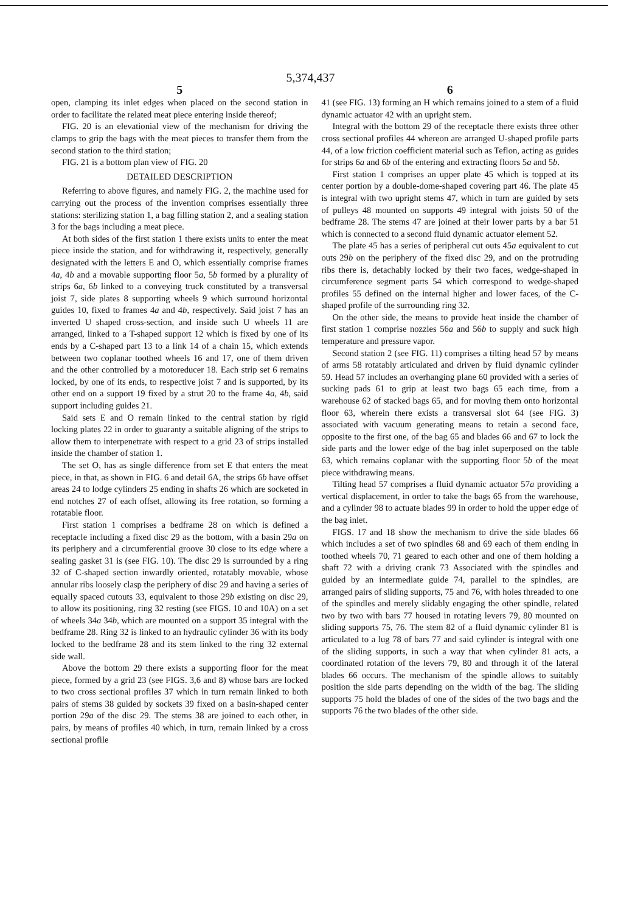5,374,437
5
open, clamping its inlet edges when placed on the second station in order to facilitate the related meat piece entering inside thereof;
FIG. 20 is an elevationial view of the mechanism for driving the clamps to grip the bags with the meat pieces to transfer them from the second station to the third station;
FIG. 21 is a bottom plan view of FIG. 20
DETAILED DESCRIPTION
Referring to above figures, and namely FIG. 2, the machine used for carrying out the process of the invention comprises essentially three stations: sterilizing station 1, a bag filling station 2, and a sealing station 3 for the bags including a meat piece.
At both sides of the first station 1 there exists units to enter the meat piece inside the station, and for withdrawing it, respectively, generally designated with the letters E and O, which essentially comprise frames 4a, 4b and a movable supporting floor 5a, 5b formed by a plurality of strips 6a, 6b linked to a conveying truck constituted by a transversal joist 7, side plates 8 supporting wheels 9 which surround horizontal guides 10, fixed to frames 4a and 4b, respectively. Said joist 7 has an inverted U shaped cross-section, and inside such U wheels 11 are arranged, linked to a T-shaped support 12 which is fixed by one of its ends by a C-shaped part 13 to a link 14 of a chain 15, which extends between two coplanar toothed wheels 16 and 17, one of them driven and the other controlled by a motoreducer 18. Each strip set 6 remains locked, by one of its ends, to respective joist 7 and is supported, by its other end on a support 19 fixed by a strut 20 to the frame 4a, 4b, said support including guides 21.
Said sets E and O remain linked to the central station by rigid locking plates 22 in order to guaranty a suitable aligning of the strips to allow them to interpenetrate with respect to a grid 23 of strips installed inside the chamber of station 1.
The set O, has as single difference from set E that enters the meat piece, in that, as shown in FIG. 6 and detail 6A, the strips 6b have offset areas 24 to lodge cylinders 25 ending in shafts 26 which are socketed in end notches 27 of each offset, allowing its free rotation, so forming a rotatable floor.
First station 1 comprises a bedframe 28 on which is defined a receptacle including a fixed disc 29 as the bottom, with a basin 29a on its periphery and a circumferential groove 30 close to its edge where a sealing gasket 31 is (see FIG. 10). The disc 29 is surrounded by a ring 32 of C-shaped section inwardly oriented, rotatably movable, whose annular ribs loosely clasp the periphery of disc 29 and having a series of equally spaced cutouts 33, equivalent to those 29b existing on disc 29, to allow its positioning, ring 32 resting (see FIGS. 10 and 10A) on a set of wheels 34a 34b, which are mounted on a support 35 integral with the bedframe 28. Ring 32 is linked to an hydraulic cylinder 36 with its body locked to the bedframe 28 and its stem linked to the ring 32 external side wall.
Above the bottom 29 there exists a supporting floor for the meat piece, formed by a grid 23 (see FIGS. 3,6 and 8) whose bars are locked to two cross sectional profiles 37 which in turn remain linked to both pairs of stems 38 guided by sockets 39 fixed on a basin-shaped center portion 29a of the disc 29. The stems 38 are joined to each other, in pairs, by means of profiles 40 which, in turn, remain linked by a cross sectional profile
6
41 (see FIG. 13) forming an H which remains joined to a stem of a fluid dynamic actuator 42 with an upright stem.
Integral with the bottom 29 of the receptacle there exists three other cross sectional profiles 44 whereon are arranged U-shaped profile parts 44, of a low friction coefficient material such as Teflon, acting as guides for strips 6a and 6b of the entering and extracting floors 5a and 5b.
First station 1 comprises an upper plate 45 which is topped at its center portion by a double-dome-shaped covering part 46. The plate 45 is integral with two upright stems 47, which in turn are guided by sets of pulleys 48 mounted on supports 49 integral with joists 50 of the bedframe 28. The stems 47 are joined at their lower parts by a bar 51 which is connected to a second fluid dynamic actuator element 52.
The plate 45 has a series of peripheral cut outs 45a equivalent to cut outs 29b on the periphery of the fixed disc 29, and on the protruding ribs there is, detachably locked by their two faces, wedge-shaped in circumference segment parts 54 which correspond to wedge-shaped profiles 55 defined on the internal higher and lower faces, of the C-shaped profile of the surrounding ring 32.
On the other side, the means to provide heat inside the chamber of first station 1 comprise nozzles 56a and 56b to supply and suck high temperature and pressure vapor.
Second station 2 (see FIG. 11) comprises a tilting head 57 by means of arms 58 rotatably articulated and driven by fluid dynamic cylinder 59. Head 57 includes an overhanging plane 60 provided with a series of sucking pads 61 to grip at least two bags 65 each time, from a warehouse 62 of stacked bags 65, and for moving them onto horizontal floor 63, wherein there exists a transversal slot 64 (see FIG. 3) associated with vacuum generating means to retain a second face, opposite to the first one, of the bag 65 and blades 66 and 67 to lock the side parts and the lower edge of the bag inlet superposed on the table 63, which remains coplanar with the supporting floor 5b of the meat piece withdrawing means.
Tilting head 57 comprises a fluid dynamic actuator 57a providing a vertical displacement, in order to take the bags 65 from the warehouse, and a cylinder 98 to actuate blades 99 in order to hold the upper edge of the bag inlet.
FIGS. 17 and 18 show the mechanism to drive the side blades 66 which includes a set of two spindles 68 and 69 each of them ending in toothed wheels 70, 71 geared to each other and one of them holding a shaft 72 with a driving crank 73 Associated with the spindles and guided by an intermediate guide 74, parallel to the spindles, are arranged pairs of sliding supports, 75 and 76, with holes threaded to one of the spindles and merely slidably engaging the other spindle, related two by two with bars 77 housed in rotating levers 79, 80 mounted on sliding supports 75, 76. The stem 82 of a fluid dynamic cylinder 81 is articulated to a lug 78 of bars 77 and said cylinder is integral with one of the sliding supports, in such a way that when cylinder 81 acts, a coordinated rotation of the levers 79, 80 and through it of the lateral blades 66 occurs. The mechanism of the spindle allows to suitably position the side parts depending on the width of the bag. The sliding supports 75 hold the blades of one of the sides of the two bags and the supports 76 the two blades of the other side.